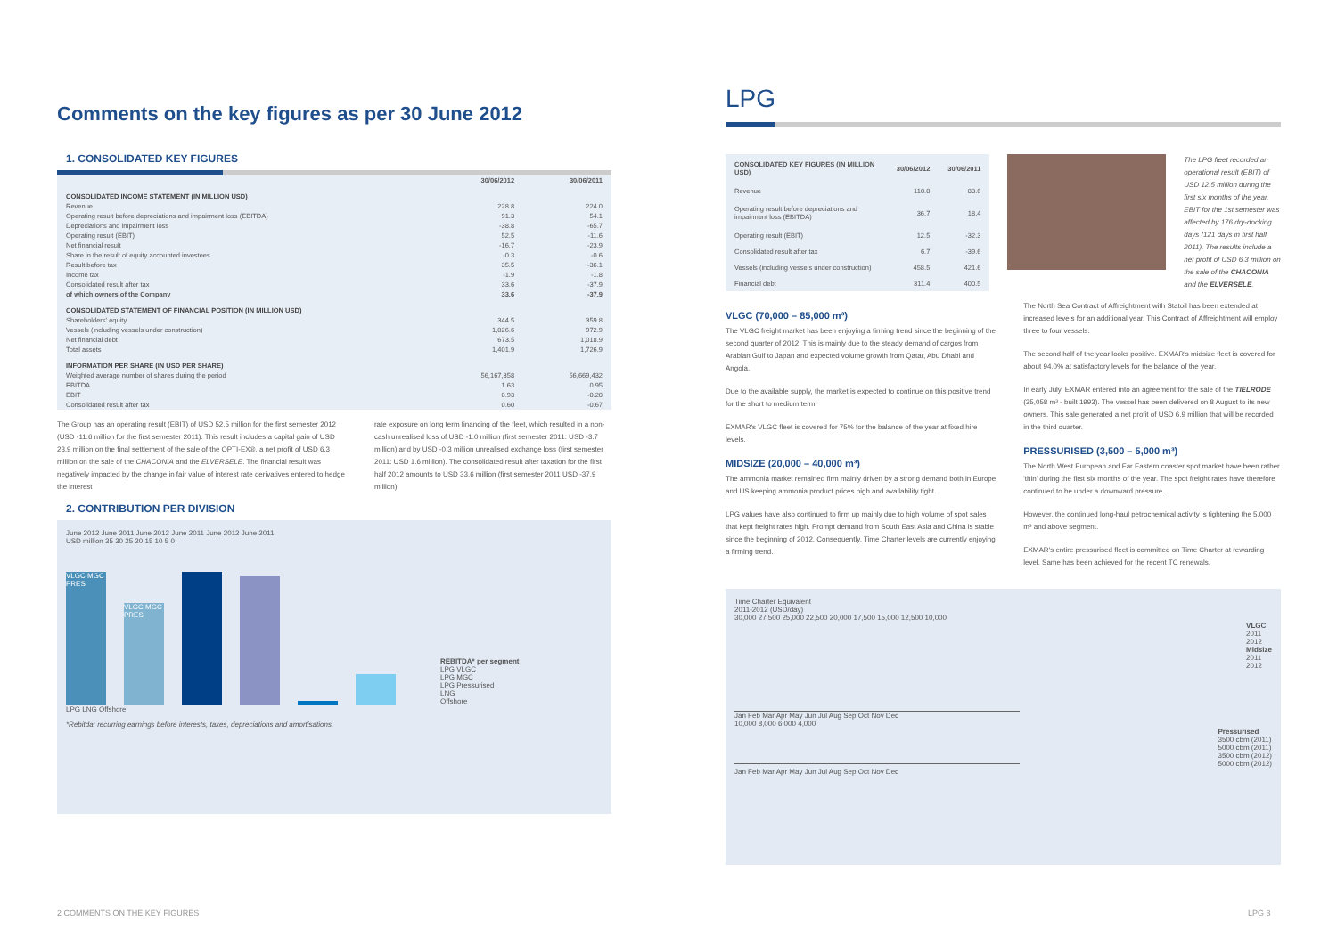Comments on the key figures as per 30 June 2012
1. CONSOLIDATED KEY FIGURES
| | 30/06/2012 | 30/06/2011 |
| --- | --- | --- |
| CONSOLIDATED INCOME STATEMENT (IN MILLION USD) | | |
| Revenue | 228.8 | 224.0 |
| Operating result before depreciations and impairment loss (EBITDA) | 91.3 | 54.1 |
| Depreciations and impairment loss | -38.8 | -65.7 |
| Operating result (EBIT) | 52.5 | -11.6 |
| Net financial result | -16.7 | -23.9 |
| Share in the result of equity accounted investees | -0.3 | -0.6 |
| Result before tax | 35.5 | -36.1 |
| Income tax | -1.9 | -1.8 |
| Consolidated result after tax | 33.6 | -37.9 |
| of which owners of the Company | 33.6 | -37.9 |
| CONSOLIDATED STATEMENT OF FINANCIAL POSITION (IN MILLION USD) | | |
| Shareholders' equity | 344.5 | 359.8 |
| Vessels (including vessels under construction) | 1,026.6 | 972.9 |
| Net financial debt | 673.5 | 1,018.9 |
| Total assets | 1,401.9 | 1,726.9 |
| INFORMATION PER SHARE (IN USD PER SHARE) | | |
| Weighted average number of shares during the period | 56,167,358 | 56,669,432 |
| EBITDA | 1.63 | 0.95 |
| EBIT | 0.93 | -0.20 |
| Consolidated result after tax | 0.60 | -0.67 |
The Group has an operating result (EBIT) of USD 52.5 million for the first semester 2012 (USD -11.6 million for the first semester 2011). This result includes a capital gain of USD 23.9 million on the final settlement of the sale of the OPTI-EX®, a net profit of USD 6.3 million on the sale of the CHACONIA and the ELVERSELE. The financial result was negatively impacted by the change in fair value of interest rate derivatives entered to hedge the interest
rate exposure on long term financing of the fleet, which resulted in a non-cash unrealised loss of USD -1.0 million (first semester 2011: USD -3.7 million) and by USD -0.3 million unrealised exchange loss (first semester 2011: USD 1.6 million). The consolidated result after taxation for the first half 2012 amounts to USD 33.6 million (first semester 2011 USD -37.9 million).
2. CONTRIBUTION PER DIVISION
June 2012 June 2011 June 2012 June 2011 June 2012 June 2011
USD million 35 30 25 20 15 10 5 0
VLGC MGC PRES
VLGC MGC PRES
REBITDA* per segment
LPG VLGC
LPG MGC
LPG Pressurised
LNG
Offshore
LPG LNG Offshore
*Rebitda: recurring earnings before interests, taxes, depreciations and amortisations.
2 COMMENTS ON THE KEY FIGURES
LPG
| CONSOLIDATED KEY FIGURES (IN MILLION USD) | 30/06/2012 | 30/06/2011 |
| --- | --- | --- |
| Revenue | 110.0 | 83.6 |
| Operating result before depreciations and impairment loss (EBITDA) | 36.7 | 18.4 |
| Operating result (EBIT) | 12.5 | -32.3 |
| Consolidated result after tax | 6.7 | -39.6 |
| Vessels (including vessels under construction) | 458.5 | 421.6 |
| Financial debt | 311.4 | 400.5 |
The LPG fleet recorded an operational result (EBIT) of USD 12.5 million during the first six months of the year. EBIT for the 1st semester was affected by 176 dry-docking days (121 days in first half 2011). The results include a net profit of USD 6.3 million on the sale of the CHACONIA and the ELVERSELE.
VLGC (70,000 – 85,000 m³)
The VLGC freight market has been enjoying a firming trend since the beginning of the second quarter of 2012. This is mainly due to the steady demand of cargos from Arabian Gulf to Japan and expected volume growth from Qatar, Abu Dhabi and Angola.
Due to the available supply, the market is expected to continue on this positive trend for the short to medium term.
EXMAR's VLGC fleet is covered for 75% for the balance of the year at fixed hire levels.
MIDSIZE (20,000 – 40,000 m³)
The ammonia market remained firm mainly driven by a strong demand both in Europe and US keeping ammonia product prices high and availability tight.
LPG values have also continued to firm up mainly due to high volume of spot sales that kept freight rates high. Prompt demand from South East Asia and China is stable since the beginning of 2012. Consequently, Time Charter levels are currently enjoying a firming trend.
The North Sea Contract of Affreightment with Statoil has been extended at increased levels for an additional year. This Contract of Affreightment will employ three to four vessels.
The second half of the year looks positive. EXMAR's midsize fleet is covered for about 94.0% at satisfactory levels for the balance of the year.
In early July, EXMAR entered into an agreement for the sale of the TIELRODE (35,058 m³ - built 1993). The vessel has been delivered on 8 August to its new owners. This sale generated a net profit of USD 6.9 million that will be recorded in the third quarter.
PRESSURISED (3,500 – 5,000 m³)
The North West European and Far Eastern coaster spot market have been rather 'thin' during the first six months of the year. The spot freight rates have therefore continued to be under a downward pressure.
However, the continued long-haul petrochemical activity is tightening the 5,000 m³ and above segment.
EXMAR's entire pressurised fleet is committed on Time Charter at rewarding level. Same has been achieved for the recent TC renewals.
Time Charter Equivalent
2011-2012 (USD/day)
30,000 27,500 25,000 22,500 20,000 17,500 15,000 12,500 10,000
VLGC
2011
2012
Midsize
2011
2012
Jan Feb Mar Apr May Jun Jul Aug Sep Oct Nov Dec
10,000 8,000 6,000 4,000
Pressurised
3500 cbm (2011)
5000 cbm (2011)
3500 cbm (2012)
5000 cbm (2012)
Jan Feb Mar Apr May Jun Jul Aug Sep Oct Nov Dec
LPG 3